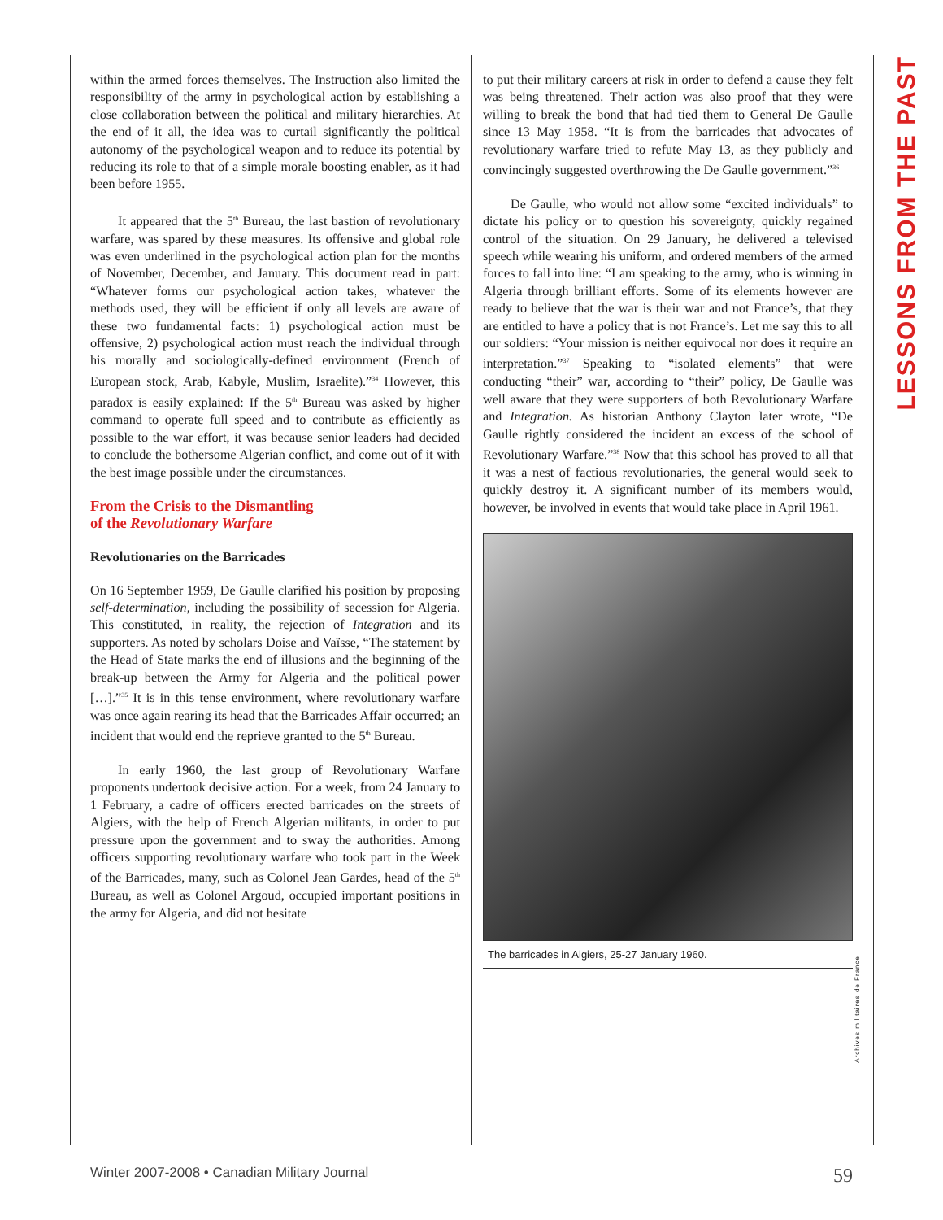LESSONS FROM THE PAST
within the armed forces themselves. The Instruction also limited the responsibility of the army in psychological action by establishing a close collaboration between the political and military hierarchies. At the end of it all, the idea was to curtail significantly the political autonomy of the psychological weapon and to reduce its potential by reducing its role to that of a simple morale boosting enabler, as it had been before 1955.
It appeared that the 5<sup>th</sup> Bureau, the last bastion of revolutionary warfare, was spared by these measures. Its offensive and global role was even underlined in the psychological action plan for the months of November, December, and January. This document read in part: “Whatever forms our psychological action takes, whatever the methods used, they will be efficient if only all levels are aware of these two fundamental facts: 1) psychological action must be offensive, 2) psychological action must reach the individual through his morally and sociologically-defined environment (French of European stock, Arab, Kabyle, Muslim, Israelite).”<sup>34</sup> However, this paradox is easily explained: If the 5<sup>th</sup> Bureau was asked by higher command to operate full speed and to contribute as efficiently as possible to the war effort, it was because senior leaders had decided to conclude the bothersome Algerian conflict, and come out of it with the best image possible under the circumstances.
From the Crisis to the Dismantling
of the Revolutionary Warfare
Revolutionaries on the Barricades
On 16 September 1959, De Gaulle clarified his position by proposing self-determination, including the possibility of secession for Algeria. This constituted, in reality, the rejection of Integration and its supporters. As noted by scholars Doise and Vaïsse, “The statement by the Head of State marks the end of illusions and the beginning of the break-up between the Army for Algeria and the political power […].”<sup>35</sup> It is in this tense environment, where revolutionary warfare was once again rearing its head that the Barricades Affair occurred; an incident that would end the reprieve granted to the 5<sup>th</sup> Bureau.
In early 1960, the last group of Revolutionary Warfare proponents undertook decisive action. For a week, from 24 January to 1 February, a cadre of officers erected barricades on the streets of Algiers, with the help of French Algerian militants, in order to put pressure upon the government and to sway the authorities. Among officers supporting revolutionary warfare who took part in the Week of the Barricades, many, such as Colonel Jean Gardes, head of the 5<sup>th</sup> Bureau, as well as Colonel Argoud, occupied important positions in the army for Algeria, and did not hesitate
to put their military careers at risk in order to defend a cause they felt was being threatened. Their action was also proof that they were willing to break the bond that had tied them to General De Gaulle since 13 May 1958. “It is from the barricades that advocates of revolutionary warfare tried to refute May 13, as they publicly and convincingly suggested overthrowing the De Gaulle government.”<sup>36</sup>
De Gaulle, who would not allow some “excited individuals” to dictate his policy or to question his sovereignty, quickly regained control of the situation. On 29 January, he delivered a televised speech while wearing his uniform, and ordered members of the armed forces to fall into line: “I am speaking to the army, who is winning in Algeria through brilliant efforts. Some of its elements however are ready to believe that the war is their war and not France’s, that they are entitled to have a policy that is not France’s. Let me say this to all our soldiers: “Your mission is neither equivocal nor does it require an interpretation.”<sup>37</sup> Speaking to “isolated elements” that were conducting “their” war, according to “their” policy, De Gaulle was well aware that they were supporters of both Revolutionary Warfare and Integration. As historian Anthony Clayton later wrote, “De Gaulle rightly considered the incident an excess of the school of Revolutionary Warfare.”<sup>38</sup> Now that this school has proved to all that it was a nest of factious revolutionaries, the general would seek to quickly destroy it. A significant number of its members would, however, be involved in events that would take place in April 1961.
The barricades in Algiers, 25-27 January 1960.
Archives militaires de France
Winter 2007-2008 • Canadian Military Journal 59